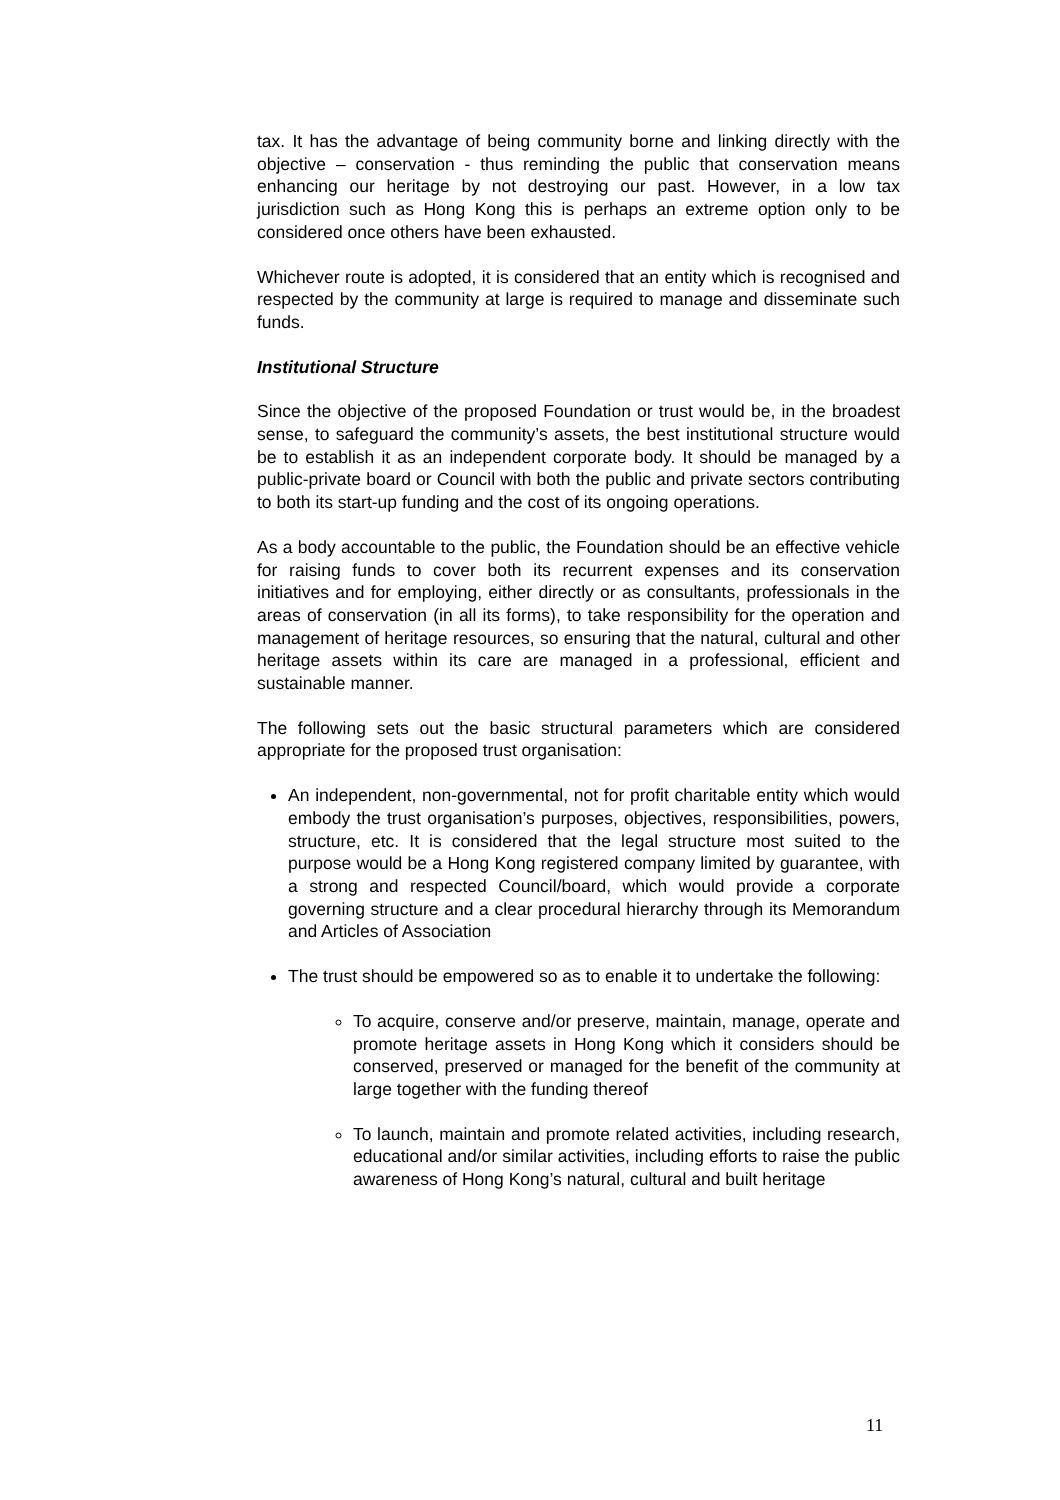tax. It has the advantage of being community borne and linking directly with the objective – conservation - thus reminding the public that conservation means enhancing our heritage by not destroying our past. However, in a low tax jurisdiction such as Hong Kong this is perhaps an extreme option only to be considered once others have been exhausted.
Whichever route is adopted, it is considered that an entity which is recognised and respected by the community at large is required to manage and disseminate such funds.
Institutional Structure
Since the objective of the proposed Foundation or trust would be, in the broadest sense, to safeguard the community’s assets, the best institutional structure would be to establish it as an independent corporate body. It should be managed by a public-private board or Council with both the public and private sectors contributing to both its start-up funding and the cost of its ongoing operations.
As a body accountable to the public, the Foundation should be an effective vehicle for raising funds to cover both its recurrent expenses and its conservation initiatives and for employing, either directly or as consultants, professionals in the areas of conservation (in all its forms), to take responsibility for the operation and management of heritage resources, so ensuring that the natural, cultural and other heritage assets within its care are managed in a professional, efficient and sustainable manner.
The following sets out the basic structural parameters which are considered appropriate for the proposed trust organisation:
An independent, non-governmental, not for profit charitable entity which would embody the trust organisation’s purposes, objectives, responsibilities, powers, structure, etc. It is considered that the legal structure most suited to the purpose would be a Hong Kong registered company limited by guarantee, with a strong and respected Council/board, which would provide a corporate governing structure and a clear procedural hierarchy through its Memorandum and Articles of Association
The trust should be empowered so as to enable it to undertake the following:
To acquire, conserve and/or preserve, maintain, manage, operate and promote heritage assets in Hong Kong which it considers should be conserved, preserved or managed for the benefit of the community at large together with the funding thereof
To launch, maintain and promote related activities, including research, educational and/or similar activities, including efforts to raise the public awareness of Hong Kong’s natural, cultural and built heritage
11